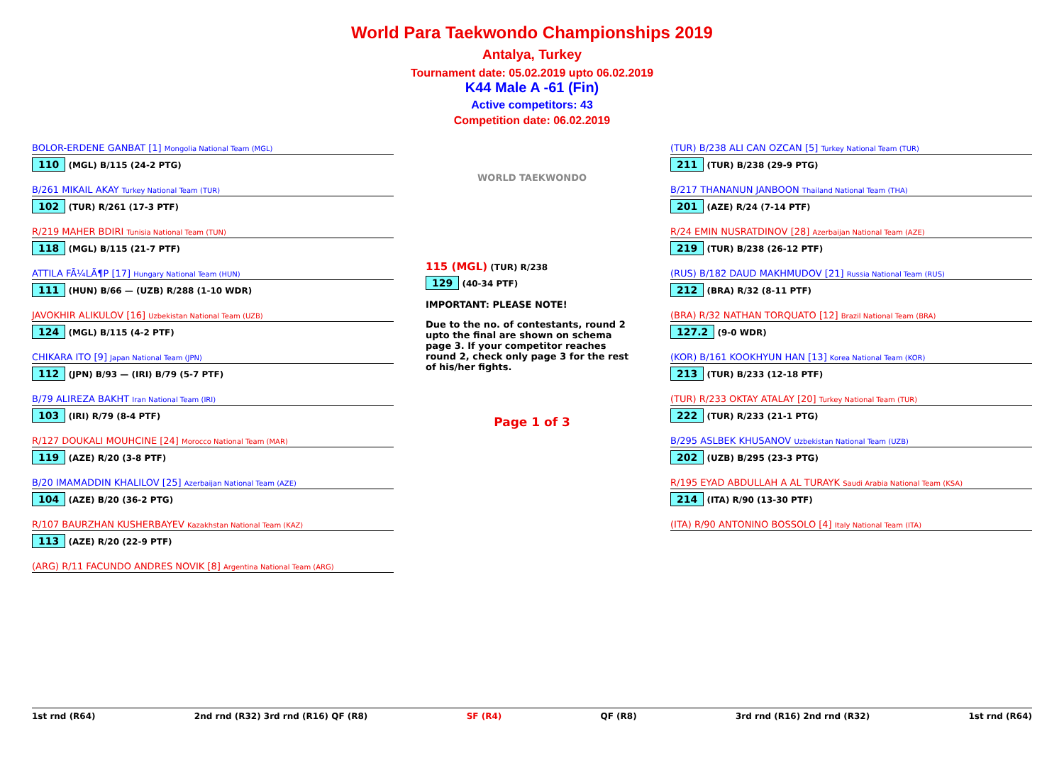World Para Taekwondo Championships 2019
Antalya, Turkey
Tournament date: 05.02.2019 upto 06.02.2019
K44 Male A -61 (Fin)
Active competitors: 43
Competition date: 06.02.2019
BOLOR-ERDENE GANBAT [1] Mongolia National Team (MGL)
110 (MGL) B/115 (24-2 PTG)
B/261 MIKAIL AKAY Turkey National Team (TUR)
102 (TUR) R/261 (17-3 PTF)
R/219 MAHER BDIRI Tunisia National Team (TUN)
118 (MGL) B/115 (21-7 PTF)
ATTILA FÃ¼LÃ¶P [17] Hungary National Team (HUN)
111 (HUN) B/66 — (UZB) R/288 (1-10 WDR)
JAVOKHIR ALIKULOV [16] Uzbekistan National Team (UZB)
124 (MGL) B/115 (4-2 PTF)
CHIKARA ITO [9] Japan National Team (JPN)
112 (JPN) B/93 — (IRI) B/79 (5-7 PTF)
B/79 ALIREZA BAKHT Iran National Team (IRI)
103 (IRI) R/79 (8-4 PTF)
R/127 DOUKALI MOUHCINE [24] Morocco National Team (MAR)
119 (AZE) R/20 (3-8 PTF)
B/20 IMAMADDIN KHALILOV [25] Azerbaijan National Team (AZE)
104 (AZE) B/20 (36-2 PTG)
R/107 BAURZHAN KUSHERBAYEV Kazakhstan National Team (KAZ)
113 (AZE) R/20 (22-9 PTF)
(ARG) R/11 FACUNDO ANDRES NOVIK [8] Argentina National Team (ARG)
WORLD TAEKWONDO
115 (MGL) (TUR) R/238
129 (40-34 PTF)
IMPORTANT: PLEASE NOTE!
Due to the no. of contestants, round 2 upto the final are shown on schema page 3. If your competitor reaches round 2, check only page 3 for the rest of his/her fights.
Page 1 of 3
(TUR) B/238 ALI CAN OZCAN [5] Turkey National Team (TUR)
211 (TUR) B/238 (29-9 PTG)
B/217 THANANUN JANBOON Thailand National Team (THA)
201 (AZE) R/24 (7-14 PTF)
R/24 EMIN NUSRATDINOV [28] Azerbaijan National Team (AZE)
219 (TUR) B/238 (26-12 PTF)
(RUS) B/182 DAUD MAKHMUDOV [21] Russia National Team (RUS)
212 (BRA) R/32 (8-11 PTF)
(BRA) R/32 NATHAN TORQUATO [12] Brazil National Team (BRA)
127.2 (9-0 WDR)
(KOR) B/161 KOOKHYUN HAN [13] Korea National Team (KOR)
213 (TUR) B/233 (12-18 PTF)
(TUR) R/233 OKTAY ATALAY [20] Turkey National Team (TUR)
222 (TUR) R/233 (21-1 PTG)
B/295 ASLBEK KHUSANOV Uzbekistan National Team (UZB)
202 (UZB) B/295 (23-3 PTG)
R/195 EYAD ABDULLAH A AL TURAYK Saudi Arabia National Team (KSA)
214 (ITA) R/90 (13-30 PTF)
(ITA) R/90 ANTONINO BOSSOLO [4] Italy National Team (ITA)
1st rnd (R64) 2nd rnd (R32) 3rd rnd (R16) QF (R8) SF (R4) QF (R8) 3rd rnd (R16) 2nd rnd (R32) 1st rnd (R64)